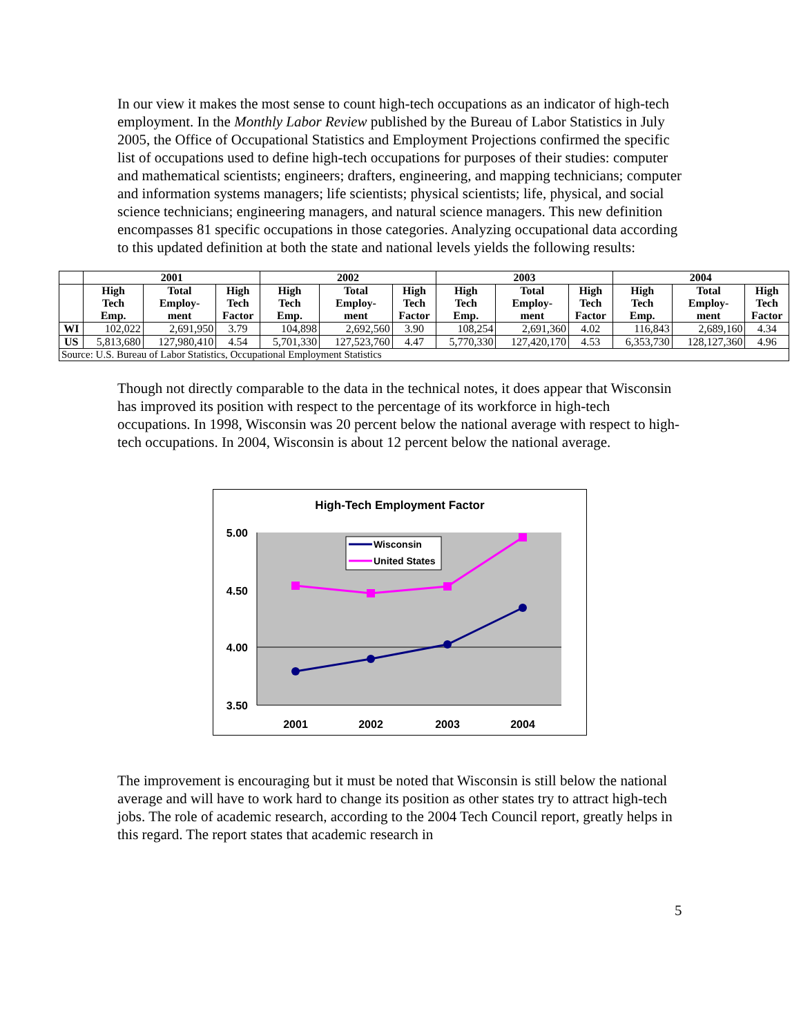In our view it makes the most sense to count high-tech occupations as an indicator of high-tech employment. In the Monthly Labor Review published by the Bureau of Labor Statistics in July 2005, the Office of Occupational Statistics and Employment Projections confirmed the specific list of occupations used to define high-tech occupations for purposes of their studies: computer and mathematical scientists; engineers; drafters, engineering, and mapping technicians; computer and information systems managers; life scientists; physical scientists; life, physical, and social science technicians; engineering managers, and natural science managers. This new definition encompasses 81 specific occupations in those categories. Analyzing occupational data according to this updated definition at both the state and national levels yields the following results:
| | 2001 | | | 2002 | | | 2003 | | | 2004 | | |
| --- | --- | --- | --- | --- | --- | --- | --- | --- | --- | --- | --- | --- |
| | High Tech Emp. | Total Employ- ment | High Tech Factor | High Tech Emp. | Total Employ- ment | High Tech Factor | High Tech Emp. | Total Employ- ment | High Tech Factor | High Tech Emp. | Total Employ- ment | High Tech Factor |
| WI | 102,022 | 2,691,950 | 3.79 | 104,898 | 2,692,560 | 3.90 | 108,254 | 2,691,360 | 4.02 | 116,843 | 2,689,160 | 4.34 |
| US | 5,813,680 | 127,980,410 | 4.54 | 5,701,330 | 127,523,760 | 4.47 | 5,770,330 | 127,420,170 | 4.53 | 6,353,730 | 128,127,360 | 4.96 |
| Source: U.S. Bureau of Labor Statistics, Occupational Employment Statistics | | | | | | | | | | | | |
Though not directly comparable to the data in the technical notes, it does appear that Wisconsin has improved its position with respect to the percentage of its workforce in high-tech occupations. In 1998, Wisconsin was 20 percent below the national average with respect to high-tech occupations. In 2004, Wisconsin is about 12 percent below the national average.
High-Tech Employment Factor
5.00
4.50
4.00
3.50
2001
2002
2003
2004
Wisconsin
United States
The improvement is encouraging but it must be noted that Wisconsin is still below the national average and will have to work hard to change its position as other states try to attract high-tech jobs. The role of academic research, according to the 2004 Tech Council report, greatly helps in this regard. The report states that academic research in
5